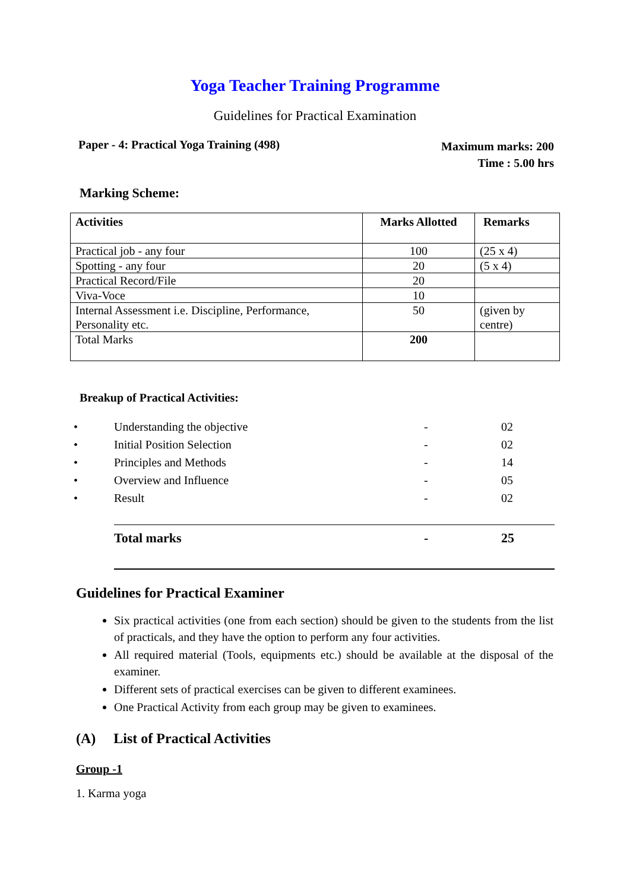Yoga Teacher Training Programme
Guidelines for Practical Examination
Paper - 4: Practical Yoga Training (498)
Maximum marks: 200
Time : 5.00 hrs
Marking Scheme:
| Activities | Marks Allotted | Remarks |
| --- | --- | --- |
| Practical job - any four | 100 | (25 x 4) |
| Spotting - any four | 20 | (5 x 4) |
| Practical Record/File | 20 | |
| Viva-Voce | 10 | |
| Internal Assessment i.e. Discipline, Performance, Personality etc. | 50 | (given by centre) |
| Total Marks | 200 | |
Breakup of Practical Activities:
| • | Understanding the objective | - | 02 |
| • | Initial Position Selection | - | 02 |
| • | Principles and Methods | - | 14 |
| • | Overview and Influence | - | 05 |
| • | Result | - | 02 |
| | Total marks | - | 25 |
Guidelines for Practical Examiner
Six practical activities (one from each section) should be given to the students from the list of practicals, and they have the option to perform any four activities.
All required material (Tools, equipments etc.) should be available at the disposal of the examiner.
Different sets of practical exercises can be given to different examinees.
One Practical Activity from each group may be given to examinees.
(A) List of Practical Activities
Group -1
1. Karma yoga